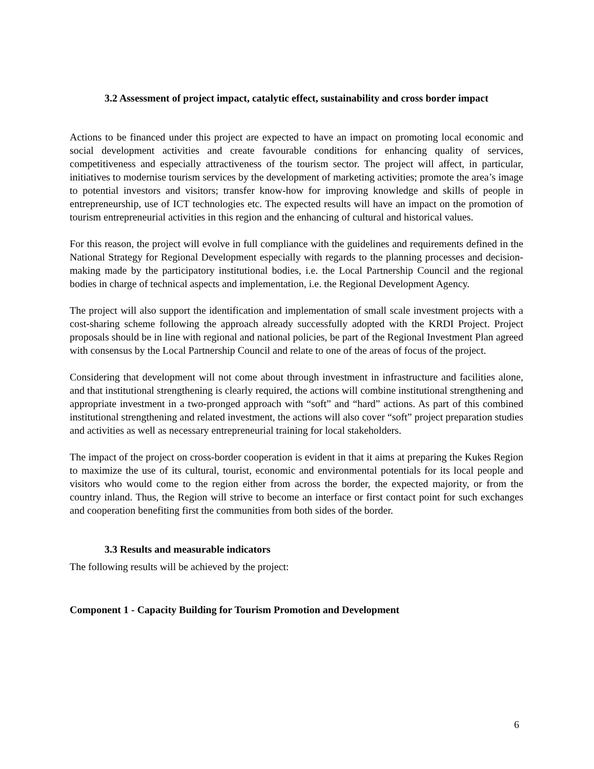3.2 Assessment of project impact, catalytic effect, sustainability and cross border impact
Actions to be financed under this project are expected to have an impact on promoting local economic and social development activities and create favourable conditions for enhancing quality of services, competitiveness and especially attractiveness of the tourism sector. The project will affect, in particular, initiatives to modernise tourism services by the development of marketing activities; promote the area’s image to potential investors and visitors; transfer know-how for improving knowledge and skills of people in entrepreneurship, use of ICT technologies etc. The expected results will have an impact on the promotion of tourism entrepreneurial activities in this region and the enhancing of cultural and historical values.
For this reason, the project will evolve in full compliance with the guidelines and requirements defined in the National Strategy for Regional Development especially with regards to the planning processes and decision-making made by the participatory institutional bodies, i.e. the Local Partnership Council and the regional bodies in charge of technical aspects and implementation, i.e. the Regional Development Agency.
The project will also support the identification and implementation of small scale investment projects with a cost-sharing scheme following the approach already successfully adopted with the KRDI Project. Project proposals should be in line with regional and national policies, be part of the Regional Investment Plan agreed with consensus by the Local Partnership Council and relate to one of the areas of focus of the project.
Considering that development will not come about through investment in infrastructure and facilities alone, and that institutional strengthening is clearly required, the actions will combine institutional strengthening and appropriate investment in a two-pronged approach with “soft” and “hard” actions. As part of this combined institutional strengthening and related investment, the actions will also cover “soft” project preparation studies and activities as well as necessary entrepreneurial training for local stakeholders.
The impact of the project on cross-border cooperation is evident in that it aims at preparing the Kukes Region to maximize the use of its cultural, tourist, economic and environmental potentials for its local people and visitors who would come to the region either from across the border, the expected majority, or from the country inland. Thus, the Region will strive to become an interface or first contact point for such exchanges and cooperation benefiting first the communities from both sides of the border.
3.3 Results and measurable indicators
The following results will be achieved by the project:
Component 1 - Capacity Building for Tourism Promotion and Development
6